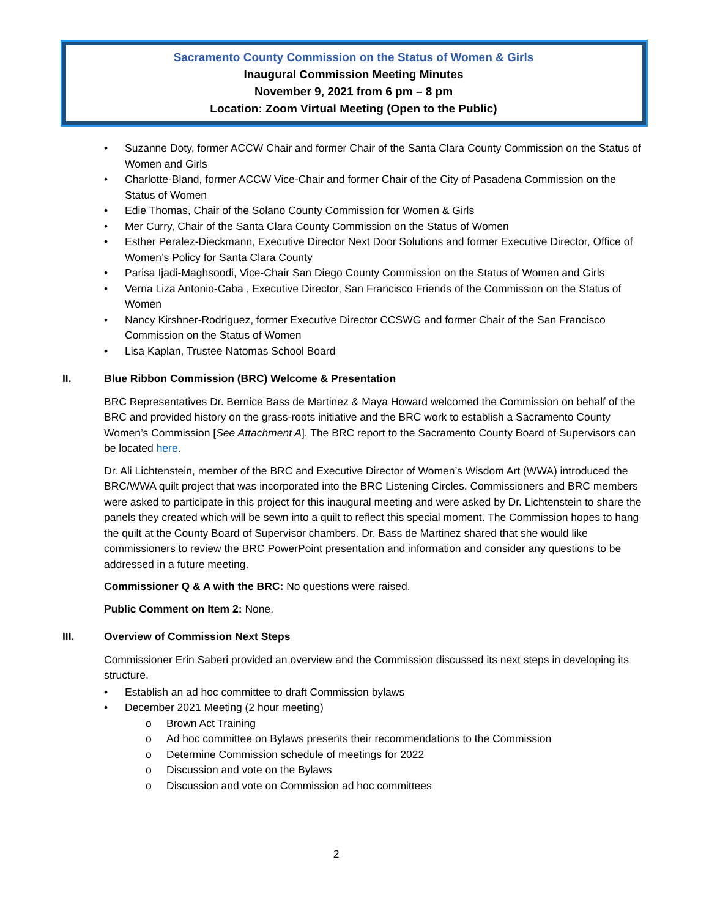Sacramento County Commission on the Status of Women & Girls
Inaugural Commission Meeting Minutes
November 9, 2021 from 6 pm – 8 pm
Location: Zoom Virtual Meeting (Open to the Public)
• Suzanne Doty, former ACCW Chair and former Chair of the Santa Clara County Commission on the Status of Women and Girls
• Charlotte-Bland, former ACCW Vice-Chair and former Chair of the City of Pasadena Commission on the Status of Women
• Edie Thomas, Chair of the Solano County Commission for Women & Girls
• Mer Curry, Chair of the Santa Clara County Commission on the Status of Women
• Esther Peralez-Dieckmann, Executive Director Next Door Solutions and former Executive Director, Office of Women’s Policy for Santa Clara County
• Parisa Ijadi-Maghsoodi, Vice-Chair San Diego County Commission on the Status of Women and Girls
• Verna Liza Antonio-Caba , Executive Director, San Francisco Friends of the Commission on the Status of Women
• Nancy Kirshner-Rodriguez, former Executive Director CCSWG and former Chair of the San Francisco Commission on the Status of Women
• Lisa Kaplan, Trustee Natomas School Board
II. Blue Ribbon Commission (BRC) Welcome & Presentation
BRC Representatives Dr. Bernice Bass de Martinez & Maya Howard welcomed the Commission on behalf of the BRC and provided history on the grass-roots initiative and the BRC work to establish a Sacramento County Women’s Commission [See Attachment A]. The BRC report to the Sacramento County Board of Supervisors can be located here.
Dr. Ali Lichtenstein, member of the BRC and Executive Director of Women’s Wisdom Art (WWA) introduced the BRC/WWA quilt project that was incorporated into the BRC Listening Circles. Commissioners and BRC members were asked to participate in this project for this inaugural meeting and were asked by Dr. Lichtenstein to share the panels they created which will be sewn into a quilt to reflect this special moment. The Commission hopes to hang the quilt at the County Board of Supervisor chambers. Dr. Bass de Martinez shared that she would like commissioners to review the BRC PowerPoint presentation and information and consider any questions to be addressed in a future meeting.
Commissioner Q & A with the BRC: No questions were raised.
Public Comment on Item 2: None.
III. Overview of Commission Next Steps
Commissioner Erin Saberi provided an overview and the Commission discussed its next steps in developing its structure.
• Establish an ad hoc committee to draft Commission bylaws
• December 2021 Meeting (2 hour meeting)
o Brown Act Training
o Ad hoc committee on Bylaws presents their recommendations to the Commission
o Determine Commission schedule of meetings for 2022
o Discussion and vote on the Bylaws
o Discussion and vote on Commission ad hoc committees
2